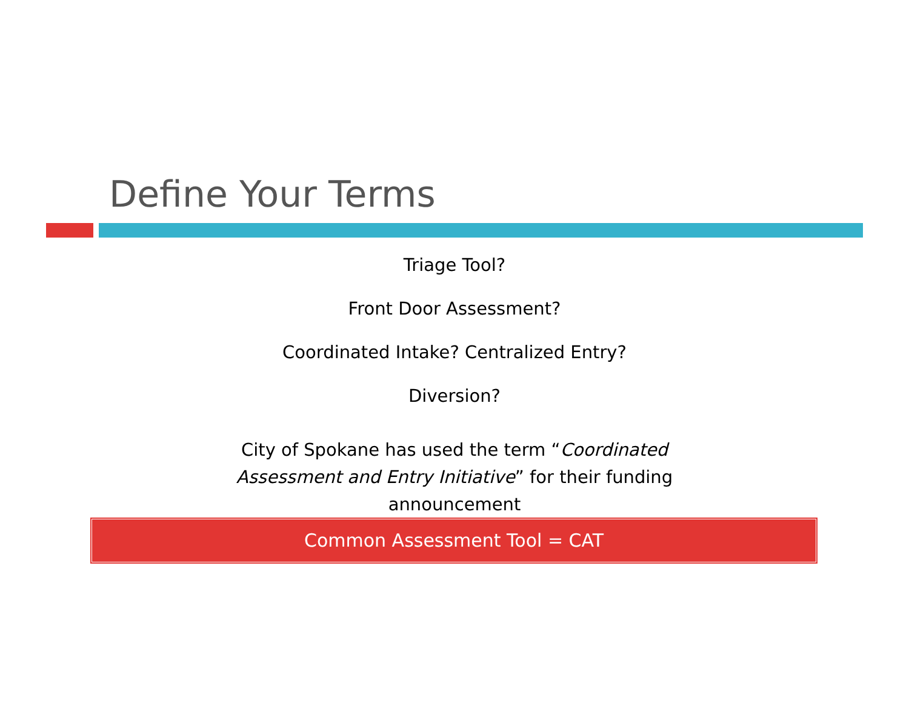Define Your Terms
Triage Tool?
Front Door Assessment?
Coordinated Intake? Centralized Entry?
Diversion?
City of Spokane has used the term “Coordinated Assessment and Entry Initiative” for their funding announcement
Common Assessment Tool = CAT